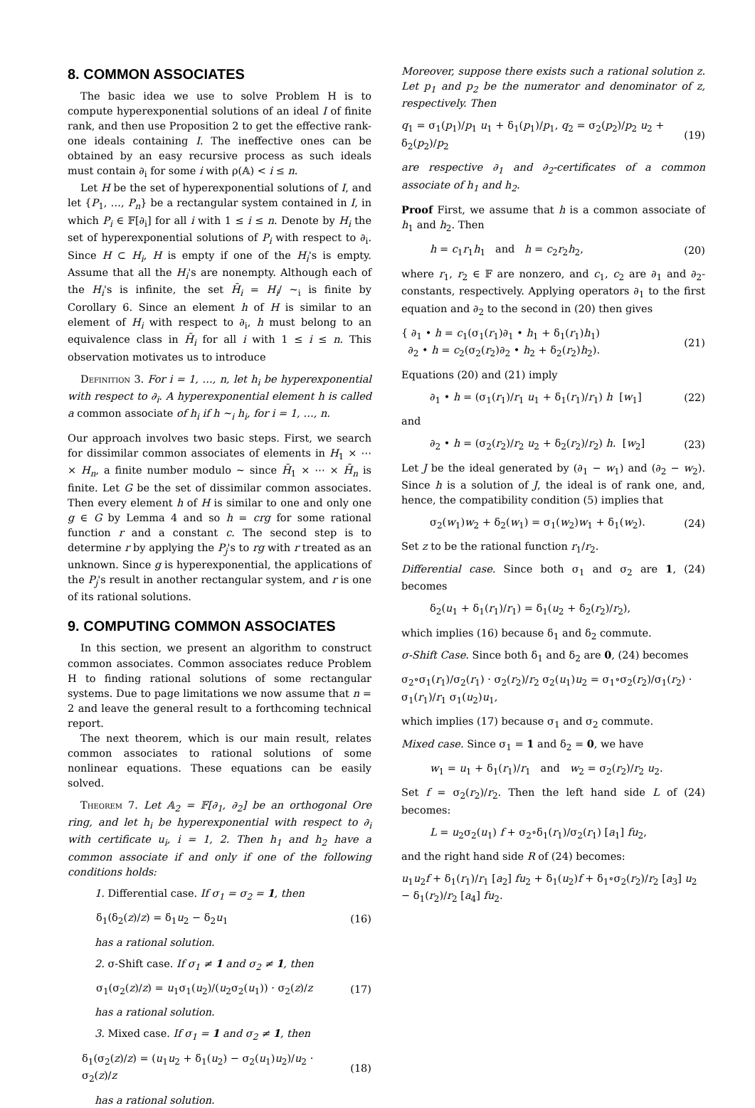8. COMMON ASSOCIATES
The basic idea we use to solve Problem H is to compute hyperexponential solutions of an ideal I of finite rank, and then use Proposition 2 to get the effective rank-one ideals containing I. The ineffective ones can be obtained by an easy recursive process as such ideals must contain ∂<sub>i</sub> for some i with ρ(𝔸) < i ≤ n.
Let H be the set of hyperexponential solutions of I, and let {P<sub>1</sub>, …, P<sub>n</sub>} be a rectangular system contained in I, in which P<sub>i</sub> ∈ 𝔽[∂<sub>i</sub>] for all i with 1 ≤ i ≤ n. Denote by H<sub>i</sub> the set of hyperexponential solutions of P<sub>i</sub> with respect to ∂<sub>i</sub>. Since H ⊂ H<sub>i</sub>, H is empty if one of the H<sub>i</sub>'s is empty. Assume that all the H<sub>i</sub>'s are nonempty. Although each of the H<sub>i</sub>'s is infinite, the set H̄<sub>i</sub> = H<sub>i</sub>/ ∼<sub>i</sub> is finite by Corollary 6. Since an element h of H is similar to an element of H<sub>i</sub> with respect to ∂<sub>i</sub>, h must belong to an equivalence class in H̄<sub>i</sub> for all i with 1 ≤ i ≤ n. This observation motivates us to introduce
Definition 3. For i = 1, …, n, let h<sub>i</sub> be hyperexponential with respect to ∂<sub>i</sub>. A hyperexponential element h is called a common associate of h<sub>i</sub> if h ∼<sub>i</sub> h<sub>i</sub>, for i = 1, …, n.
Our approach involves two basic steps. First, we search for dissimilar common associates of elements in H<sub>1</sub> × ⋯ × H<sub>n</sub>, a finite number modulo ∼ since H̄<sub>1</sub> × ⋯ × H̄<sub>n</sub> is finite. Let G be the set of dissimilar common associates. Then every element h of H is similar to one and only one g ∈ G by Lemma 4 and so h = crg for some rational function r and a constant c. The second step is to determine r by applying the P<sub>j</sub>'s to rg with r treated as an unknown. Since g is hyperexponential, the applications of the P<sub>j</sub>'s result in another rectangular system, and r is one of its rational solutions.
9. COMPUTING COMMON ASSOCIATES
In this section, we present an algorithm to construct common associates. Common associates reduce Problem H to finding rational solutions of some rectangular systems. Due to page limitations we now assume that n = 2 and leave the general result to a forthcoming technical report.
The next theorem, which is our main result, relates common associates to rational solutions of some nonlinear equations. These equations can be easily solved.
Theorem 7. Let 𝔸<sub>2</sub> = 𝔽[∂<sub>1</sub>, ∂<sub>2</sub>] be an orthogonal Ore ring, and let h<sub>i</sub> be hyperexponential with respect to ∂<sub>i</sub> with certificate u<sub>i</sub>, i = 1, 2. Then h<sub>1</sub> and h<sub>2</sub> have a common associate if and only if one of the following conditions holds:
1. Differential case. If σ<sub>1</sub> = σ<sub>2</sub> = 1, then
δ<sub>1</sub>(δ<sub>2</sub>(z)/z) = δ<sub>1</sub>u<sub>2</sub> − δ<sub>2</sub>u<sub>1</sub> (16)
has a rational solution.
2. σ-Shift case. If σ<sub>1</sub> ≠ 1 and σ<sub>2</sub> ≠ 1, then
σ<sub>1</sub>(σ<sub>2</sub>(z)/z) = u<sub>1</sub>σ<sub>1</sub>(u<sub>2</sub>)/(u<sub>2</sub>σ<sub>2</sub>(u<sub>1</sub>)) · σ<sub>2</sub>(z)/z (17)
has a rational solution.
3. Mixed case. If σ<sub>1</sub> = 1 and σ<sub>2</sub> ≠ 1, then
δ<sub>1</sub>(σ<sub>2</sub>(z)/z) = (u<sub>1</sub>u<sub>2</sub> + δ<sub>1</sub>(u<sub>2</sub>) − σ<sub>2</sub>(u<sub>1</sub>)u<sub>2</sub>)/u<sub>2</sub> · σ<sub>2</sub>(z)/z (18)
has a rational solution.
Moreover, suppose there exists such a rational solution z. Let p<sub>1</sub> and p<sub>2</sub> be the numerator and denominator of z, respectively. Then
q<sub>1</sub> = σ<sub>1</sub>(p<sub>1</sub>)/p<sub>1</sub> u<sub>1</sub> + δ<sub>1</sub>(p<sub>1</sub>)/p<sub>1</sub>, q<sub>2</sub> = σ<sub>2</sub>(p<sub>2</sub>)/p<sub>2</sub> u<sub>2</sub> + δ<sub>2</sub>(p<sub>2</sub>)/p<sub>2</sub> (19)
are respective ∂<sub>1</sub> and ∂<sub>2</sub>-certificates of a common associate of h<sub>1</sub> and h<sub>2</sub>.
Proof First, we assume that h is a common associate of h<sub>1</sub> and h<sub>2</sub>. Then
h = c<sub>1</sub>r<sub>1</sub>h<sub>1</sub> and h = c<sub>2</sub>r<sub>2</sub>h<sub>2</sub>, (20)
where r<sub>1</sub>, r<sub>2</sub> ∈ 𝔽 are nonzero, and c<sub>1</sub>, c<sub>2</sub> are ∂<sub>1</sub> and ∂<sub>2</sub>-constants, respectively. Applying operators ∂<sub>1</sub> to the first equation and ∂<sub>2</sub> to the second in (20) then gives
{ ∂<sub>1</sub> • h = c<sub>1</sub>(σ<sub>1</sub>(r<sub>1</sub>)∂<sub>1</sub> • h<sub>1</sub> + δ<sub>1</sub>(r<sub>1</sub>)h<sub>1</sub>)
∂<sub>2</sub> • h = c<sub>2</sub>(σ<sub>2</sub>(r<sub>2</sub>)∂<sub>2</sub> • h<sub>2</sub> + δ<sub>2</sub>(r<sub>2</sub>)h<sub>2</sub>). (21)
Equations (20) and (21) imply
∂<sub>1</sub> • h = (σ<sub>1</sub>(r<sub>1</sub>)/r<sub>1</sub> u<sub>1</sub> + δ<sub>1</sub>(r<sub>1</sub>)/r<sub>1</sub>) h [w<sub>1</sub>] (22)
and
∂<sub>2</sub> • h = (σ<sub>2</sub>(r<sub>2</sub>)/r<sub>2</sub> u<sub>2</sub> + δ<sub>2</sub>(r<sub>2</sub>)/r<sub>2</sub>) h. [w<sub>2</sub>] (23)
Let J be the ideal generated by (∂<sub>1</sub> − w<sub>1</sub>) and (∂<sub>2</sub> − w<sub>2</sub>). Since h is a solution of J, the ideal is of rank one, and, hence, the compatibility condition (5) implies that
σ<sub>2</sub>(w<sub>1</sub>)w<sub>2</sub> + δ<sub>2</sub>(w<sub>1</sub>) = σ<sub>1</sub>(w<sub>2</sub>)w<sub>1</sub> + δ<sub>1</sub>(w<sub>2</sub>). (24)
Set z to be the rational function r<sub>1</sub>/r<sub>2</sub>.
Differential case. Since both σ<sub>1</sub> and σ<sub>2</sub> are 1, (24) becomes
δ<sub>2</sub>(u<sub>1</sub> + δ<sub>1</sub>(r<sub>1</sub>)/r<sub>1</sub>) = δ<sub>1</sub>(u<sub>2</sub> + δ<sub>2</sub>(r<sub>2</sub>)/r<sub>2</sub>),
which implies (16) because δ<sub>1</sub> and δ<sub>2</sub> commute.
σ-Shift Case. Since both δ<sub>1</sub> and δ<sub>2</sub> are 0, (24) becomes
σ<sub>2</sub>∘σ<sub>1</sub>(r<sub>1</sub>)/σ<sub>2</sub>(r<sub>1</sub>) · σ<sub>2</sub>(r<sub>2</sub>)/r<sub>2</sub> σ<sub>2</sub>(u<sub>1</sub>)u<sub>2</sub> = σ<sub>1</sub>∘σ<sub>2</sub>(r<sub>2</sub>)/σ<sub>1</sub>(r<sub>2</sub>) · σ<sub>1</sub>(r<sub>1</sub>)/r<sub>1</sub> σ<sub>1</sub>(u<sub>2</sub>)u<sub>1</sub>,
which implies (17) because σ<sub>1</sub> and σ<sub>2</sub> commute.
Mixed case. Since σ<sub>1</sub> = 1 and δ<sub>2</sub> = 0, we have
w<sub>1</sub> = u<sub>1</sub> + δ<sub>1</sub>(r<sub>1</sub>)/r<sub>1</sub> and w<sub>2</sub> = σ<sub>2</sub>(r<sub>2</sub>)/r<sub>2</sub> u<sub>2</sub>.
Set f = σ<sub>2</sub>(r<sub>2</sub>)/r<sub>2</sub>. Then the left hand side L of (24) becomes:
L = u<sub>2</sub>σ<sub>2</sub>(u<sub>1</sub>) f + σ<sub>2</sub>∘δ<sub>1</sub>(r<sub>1</sub>)/σ<sub>2</sub>(r<sub>1</sub>) [a<sub>1</sub>] fu<sub>2</sub>,
and the right hand side R of (24) becomes:
u<sub>1</sub>u<sub>2</sub>f + δ<sub>1</sub>(r<sub>1</sub>)/r<sub>1</sub> [a<sub>2</sub>] fu<sub>2</sub> + δ<sub>1</sub>(u<sub>2</sub>)f + δ<sub>1</sub>∘σ<sub>2</sub>(r<sub>2</sub>)/r<sub>2</sub> [a<sub>3</sub>] u<sub>2</sub> − δ<sub>1</sub>(r<sub>2</sub>)/r<sub>2</sub> [a<sub>4</sub>] fu<sub>2</sub>.